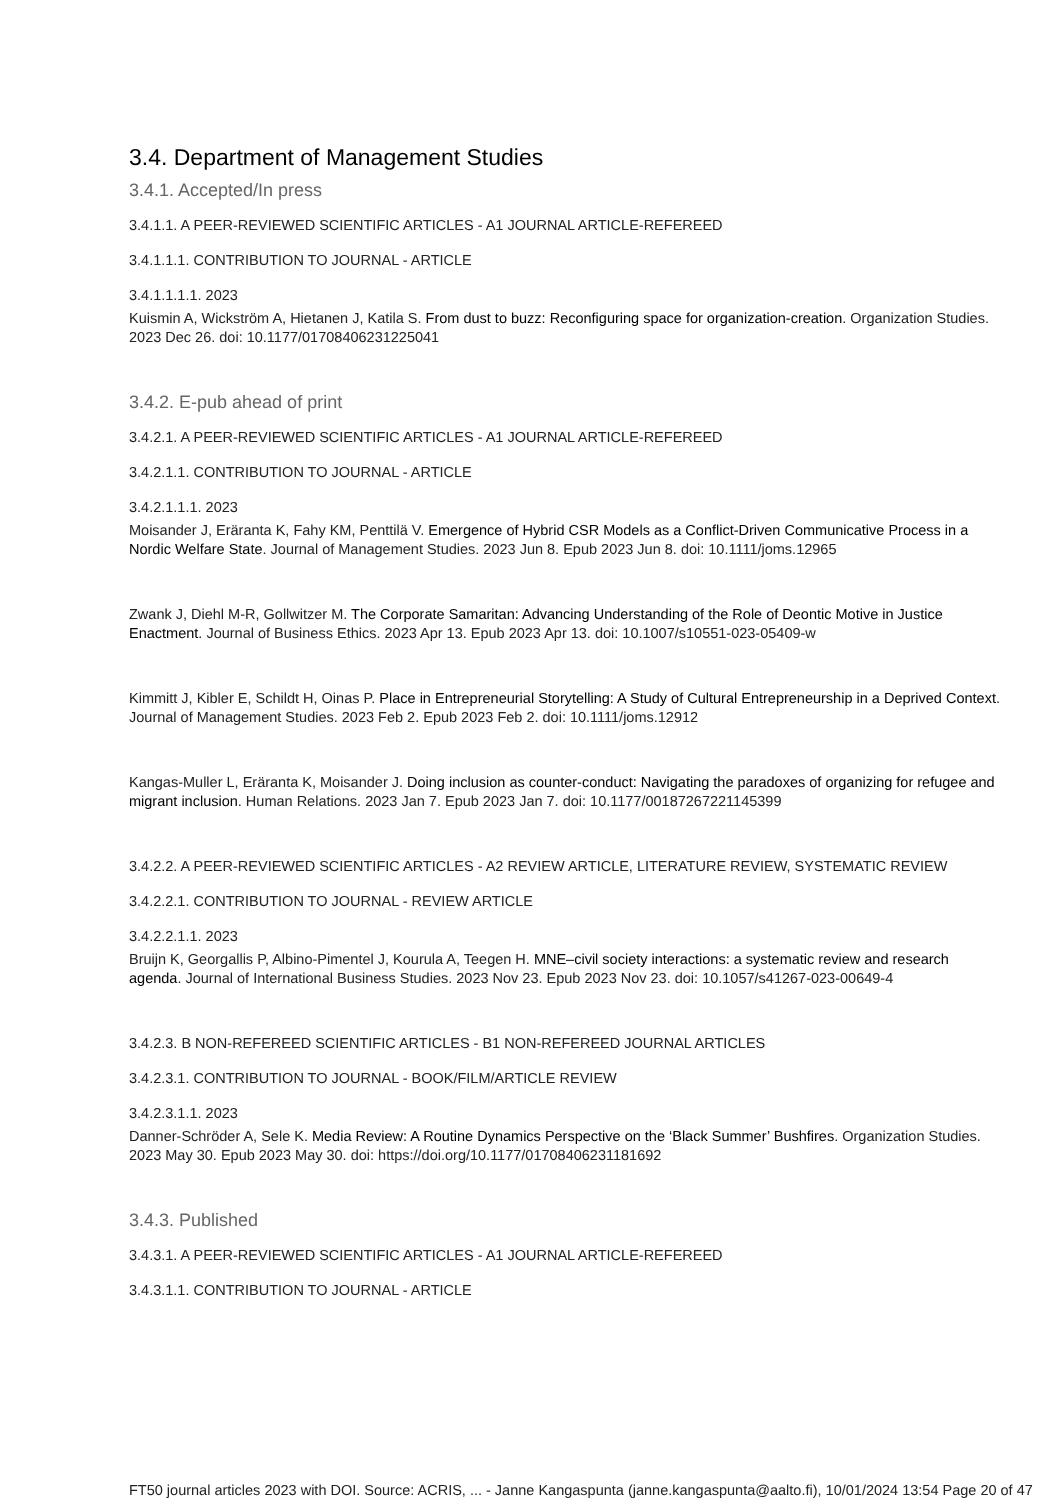3.4. Department of Management Studies
3.4.1. Accepted/In press
3.4.1.1. A PEER-REVIEWED SCIENTIFIC ARTICLES - A1 JOURNAL ARTICLE-REFEREED
3.4.1.1.1. CONTRIBUTION TO JOURNAL - ARTICLE
3.4.1.1.1.1. 2023
Kuismin A, Wickström A, Hietanen J, Katila S. From dust to buzz: Reconfiguring space for organization-creation. Organization Studies. 2023 Dec 26. doi: 10.1177/01708406231225041
3.4.2. E-pub ahead of print
3.4.2.1. A PEER-REVIEWED SCIENTIFIC ARTICLES - A1 JOURNAL ARTICLE-REFEREED
3.4.2.1.1. CONTRIBUTION TO JOURNAL - ARTICLE
3.4.2.1.1.1. 2023
Moisander J, Eräranta K, Fahy KM, Penttilä V. Emergence of Hybrid CSR Models as a Conflict-Driven Communicative Process in a Nordic Welfare State. Journal of Management Studies. 2023 Jun 8. Epub 2023 Jun 8. doi: 10.1111/joms.12965
Zwank J, Diehl M-R, Gollwitzer M. The Corporate Samaritan: Advancing Understanding of the Role of Deontic Motive in Justice Enactment. Journal of Business Ethics. 2023 Apr 13. Epub 2023 Apr 13. doi: 10.1007/s10551-023-05409-w
Kimmitt J, Kibler E, Schildt H, Oinas P. Place in Entrepreneurial Storytelling: A Study of Cultural Entrepreneurship in a Deprived Context. Journal of Management Studies. 2023 Feb 2. Epub 2023 Feb 2. doi: 10.1111/joms.12912
Kangas-Muller L, Eräranta K, Moisander J. Doing inclusion as counter-conduct: Navigating the paradoxes of organizing for refugee and migrant inclusion. Human Relations. 2023 Jan 7. Epub 2023 Jan 7. doi: 10.1177/00187267221145399
3.4.2.2. A PEER-REVIEWED SCIENTIFIC ARTICLES - A2 REVIEW ARTICLE, LITERATURE REVIEW, SYSTEMATIC REVIEW
3.4.2.2.1. CONTRIBUTION TO JOURNAL - REVIEW ARTICLE
3.4.2.2.1.1. 2023
Bruijn K, Georgallis P, Albino-Pimentel J, Kourula A, Teegen H. MNE–civil society interactions: a systematic review and research agenda. Journal of International Business Studies. 2023 Nov 23. Epub 2023 Nov 23. doi: 10.1057/s41267-023-00649-4
3.4.2.3. B NON-REFEREED SCIENTIFIC ARTICLES - B1 NON-REFEREED JOURNAL ARTICLES
3.4.2.3.1. CONTRIBUTION TO JOURNAL - BOOK/FILM/ARTICLE REVIEW
3.4.2.3.1.1. 2023
Danner-Schröder A, Sele K. Media Review: A Routine Dynamics Perspective on the ‘Black Summer’ Bushfires. Organization Studies. 2023 May 30. Epub 2023 May 30. doi: https://doi.org/10.1177/01708406231181692
3.4.3. Published
3.4.3.1. A PEER-REVIEWED SCIENTIFIC ARTICLES - A1 JOURNAL ARTICLE-REFEREED
3.4.3.1.1. CONTRIBUTION TO JOURNAL - ARTICLE
FT50 journal articles 2023 with DOI. Source: ACRIS, ... - Janne Kangaspunta (janne.kangaspunta@aalto.fi), 10/01/2024 13:54 Page 20 of 47